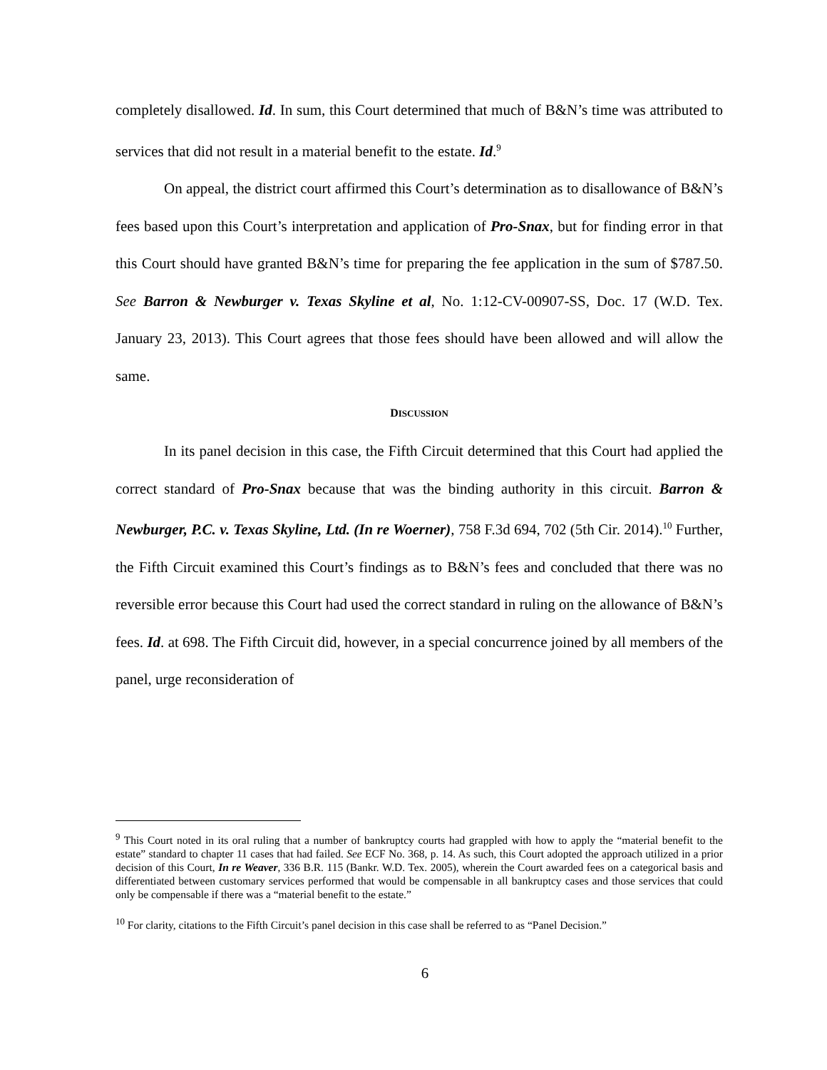completely disallowed. Id. In sum, this Court determined that much of B&N’s time was attributed to services that did not result in a material benefit to the estate. Id.<sup>9</sup>
On appeal, the district court affirmed this Court’s determination as to disallowance of B&N’s fees based upon this Court’s interpretation and application of Pro-Snax, but for finding error in that this Court should have granted B&N’s time for preparing the fee application in the sum of $787.50. See Barron & Newburger v. Texas Skyline et al, No. 1:12-CV-00907-SS, Doc. 17 (W.D. Tex. January 23, 2013). This Court agrees that those fees should have been allowed and will allow the same.
DISCUSSION
In its panel decision in this case, the Fifth Circuit determined that this Court had applied the correct standard of Pro-Snax because that was the binding authority in this circuit. Barron & Newburger, P.C. v. Texas Skyline, Ltd. (In re Woerner), 758 F.3d 694, 702 (5th Cir. 2014).<sup>10</sup> Further, the Fifth Circuit examined this Court’s findings as to B&N’s fees and concluded that there was no reversible error because this Court had used the correct standard in ruling on the allowance of B&N’s fees. Id. at 698. The Fifth Circuit did, however, in a special concurrence joined by all members of the panel, urge reconsideration of
<sup>9</sup> This Court noted in its oral ruling that a number of bankruptcy courts had grappled with how to apply the “material benefit to the estate” standard to chapter 11 cases that had failed. See ECF No. 368, p. 14. As such, this Court adopted the approach utilized in a prior decision of this Court, In re Weaver, 336 B.R. 115 (Bankr. W.D. Tex. 2005), wherein the Court awarded fees on a categorical basis and differentiated between customary services performed that would be compensable in all bankruptcy cases and those services that could only be compensable if there was a “material benefit to the estate.”
<sup>10</sup> For clarity, citations to the Fifth Circuit’s panel decision in this case shall be referred to as “Panel Decision.”
6